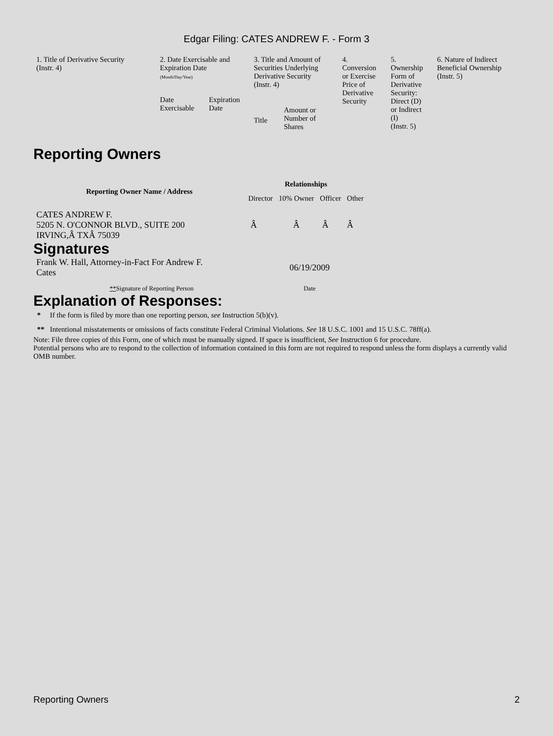Edgar Filing: CATES ANDREW F. - Form 3
| 1. Title of Derivative Security (Instr. 4) | 2. Date Exercisable and Expiration Date (Month/Day/Year) | | 3. Title and Amount of Securities Underlying Derivative Security (Instr. 4) | | 4. Conversion or Exercise Price of Derivative Security | 5. Ownership Form of Derivative Security: Direct (D) or Indirect (I) (Instr. 5) | 6. Nature of Indirect Beneficial Ownership (Instr. 5) |
| | Date Exercisable | Expiration Date | Title | Amount or Number of Shares | | | |
Reporting Owners
| Reporting Owner Name / Address | Relationships | | | |
| --- | --- | --- | --- | --- |
| | Director | 10% Owner | Officer | Other |
| CATES ANDREW F. 5205 N. O'CONNOR BLVD., SUITE 200 IRVING,Â TXÂ 75039 | Â | Â | Â | Â |
Signatures
| Frank W. Hall, Attorney-in-Fact For Andrew F. Cates | 06/19/2009 |
| ** Signature of Reporting Person | Date |
Explanation of Responses:
* If the form is filed by more than one reporting person, see Instruction 5(b)(v).
** Intentional misstatements or omissions of facts constitute Federal Criminal Violations. See 18 U.S.C. 1001 and 15 U.S.C. 78ff(a).
Note: File three copies of this Form, one of which must be manually signed. If space is insufficient, See Instruction 6 for procedure.
Potential persons who are to respond to the collection of information contained in this form are not required to respond unless the form displays a currently valid OMB number.
Reporting Owners 2